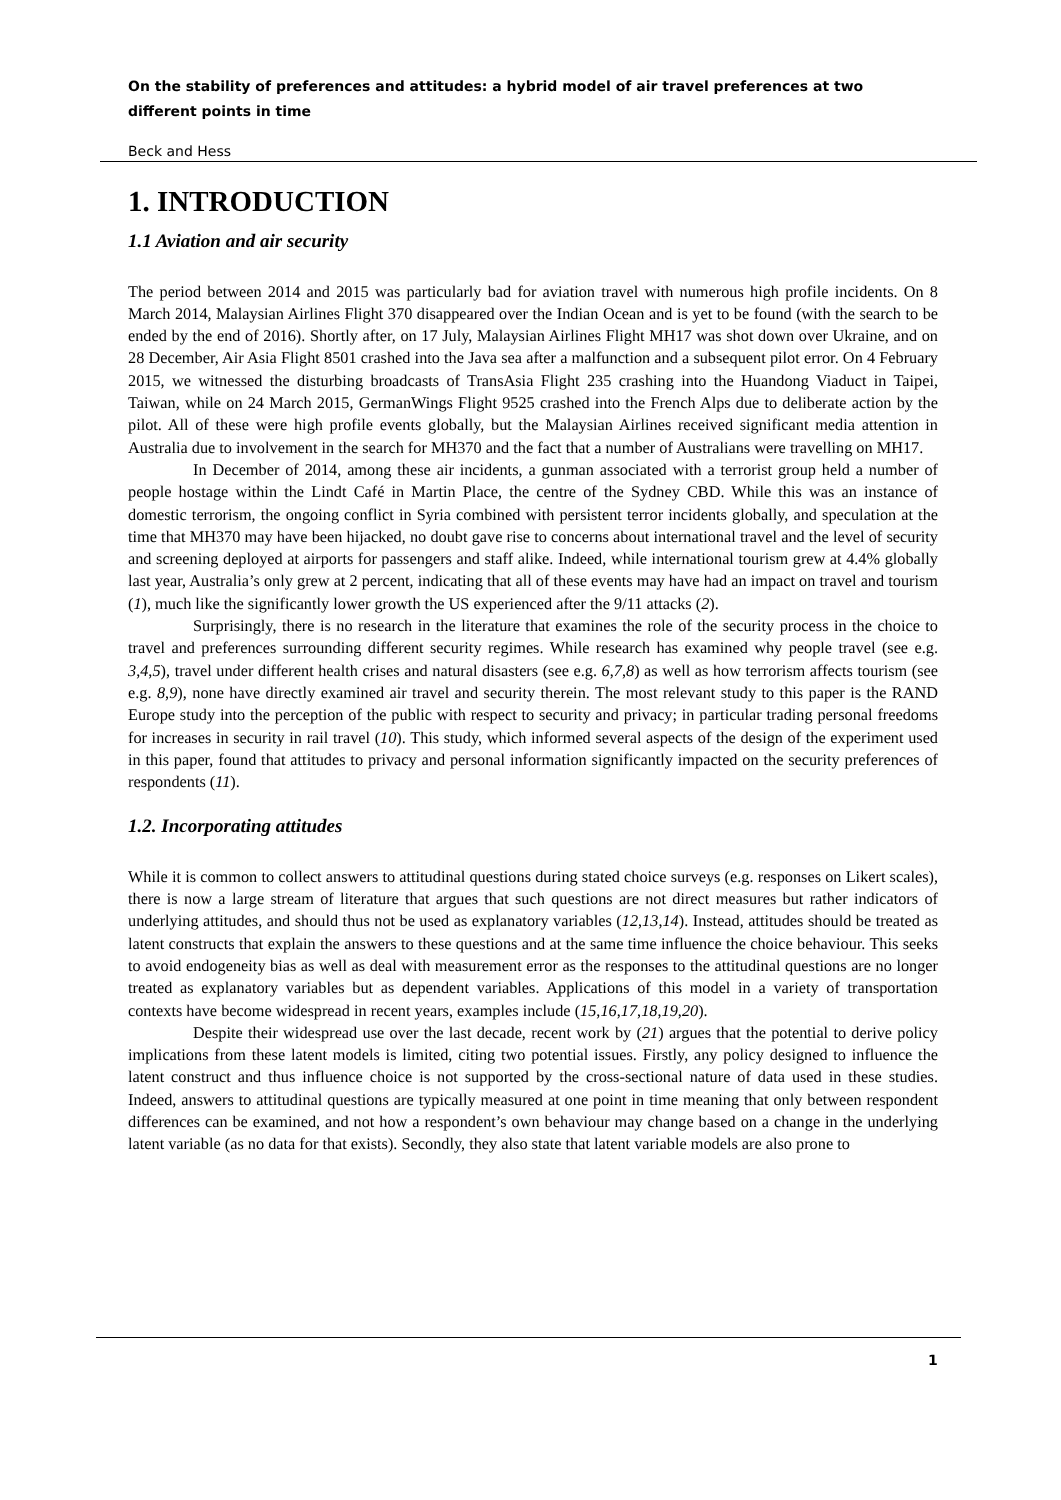On the stability of preferences and attitudes: a hybrid model of air travel preferences at two different points in time
Beck and Hess
1. INTRODUCTION
1.1 Aviation and air security
The period between 2014 and 2015 was particularly bad for aviation travel with numerous high profile incidents. On 8 March 2014, Malaysian Airlines Flight 370 disappeared over the Indian Ocean and is yet to be found (with the search to be ended by the end of 2016). Shortly after, on 17 July, Malaysian Airlines Flight MH17 was shot down over Ukraine, and on 28 December, Air Asia Flight 8501 crashed into the Java sea after a malfunction and a subsequent pilot error. On 4 February 2015, we witnessed the disturbing broadcasts of TransAsia Flight 235 crashing into the Huandong Viaduct in Taipei, Taiwan, while on 24 March 2015, GermanWings Flight 9525 crashed into the French Alps due to deliberate action by the pilot. All of these were high profile events globally, but the Malaysian Airlines received significant media attention in Australia due to involvement in the search for MH370 and the fact that a number of Australians were travelling on MH17.
In December of 2014, among these air incidents, a gunman associated with a terrorist group held a number of people hostage within the Lindt Café in Martin Place, the centre of the Sydney CBD. While this was an instance of domestic terrorism, the ongoing conflict in Syria combined with persistent terror incidents globally, and speculation at the time that MH370 may have been hijacked, no doubt gave rise to concerns about international travel and the level of security and screening deployed at airports for passengers and staff alike. Indeed, while international tourism grew at 4.4% globally last year, Australia’s only grew at 2 percent, indicating that all of these events may have had an impact on travel and tourism (1), much like the significantly lower growth the US experienced after the 9/11 attacks (2).
Surprisingly, there is no research in the literature that examines the role of the security process in the choice to travel and preferences surrounding different security regimes. While research has examined why people travel (see e.g. 3,4,5), travel under different health crises and natural disasters (see e.g. 6,7,8) as well as how terrorism affects tourism (see e.g. 8,9), none have directly examined air travel and security therein. The most relevant study to this paper is the RAND Europe study into the perception of the public with respect to security and privacy; in particular trading personal freedoms for increases in security in rail travel (10). This study, which informed several aspects of the design of the experiment used in this paper, found that attitudes to privacy and personal information significantly impacted on the security preferences of respondents (11).
1.2. Incorporating attitudes
While it is common to collect answers to attitudinal questions during stated choice surveys (e.g. responses on Likert scales), there is now a large stream of literature that argues that such questions are not direct measures but rather indicators of underlying attitudes, and should thus not be used as explanatory variables (12,13,14). Instead, attitudes should be treated as latent constructs that explain the answers to these questions and at the same time influence the choice behaviour. This seeks to avoid endogeneity bias as well as deal with measurement error as the responses to the attitudinal questions are no longer treated as explanatory variables but as dependent variables. Applications of this model in a variety of transportation contexts have become widespread in recent years, examples include (15,16,17,18,19,20).
Despite their widespread use over the last decade, recent work by (21) argues that the potential to derive policy implications from these latent models is limited, citing two potential issues. Firstly, any policy designed to influence the latent construct and thus influence choice is not supported by the cross-sectional nature of data used in these studies. Indeed, answers to attitudinal questions are typically measured at one point in time meaning that only between respondent differences can be examined, and not how a respondent’s own behaviour may change based on a change in the underlying latent variable (as no data for that exists). Secondly, they also state that latent variable models are also prone to
1